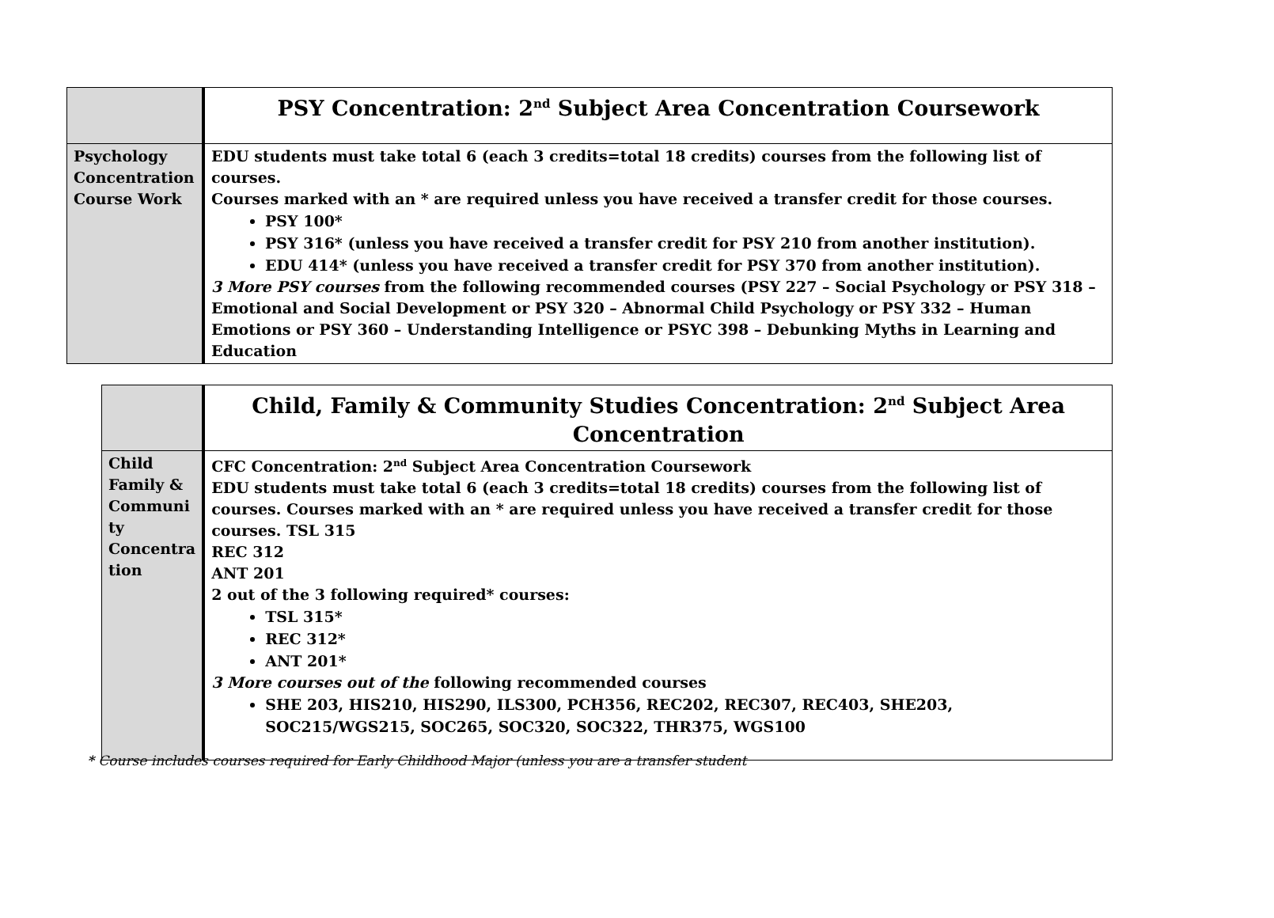| | PSY Concentration: 2<sup>nd</sup> Subject Area Concentration Coursework |
| Psychology Concentration Course Work | EDU students must take total 6 (each 3 credits=total 18 credits) courses from the following list of courses. Courses marked with an * are required unless you have received a transfer credit for those courses. PSY 100* PSY 316* (unless you have received a transfer credit for PSY 210 from another institution). EDU 414* (unless you have received a transfer credit for PSY 370 from another institution). 3 More PSY courses from the following recommended courses (PSY 227 – Social Psychology or PSY 318 – Emotional and Social Development or PSY 320 – Abnormal Child Psychology or PSY 332 – Human Emotions or PSY 360 – Understanding Intelligence or PSYC 398 – Debunking Myths in Learning and Education |
| | Child, Family & Community Studies Concentration: 2<sup>nd</sup> Subject Area Concentration |
| Child Family & Communi ty Concentra tion | CFC Concentration: 2<sup>nd</sup> Subject Area Concentration Coursework EDU students must take total 6 (each 3 credits=total 18 credits) courses from the following list of courses. Courses marked with an * are required unless you have received a transfer credit for those courses. TSL 315 REC 312 ANT 201 2 out of the 3 following required* courses: TSL 315* REC 312* ANT 201* 3 More courses out of the following recommended courses SHE 203, HIS210, HIS290, ILS300, PCH356, REC202, REC307, REC403, SHE203, SOC215/WGS215, SOC265, SOC320, SOC322, THR375, WGS100 |
* Course includes courses required for Early Childhood Major (unless you are a transfer student